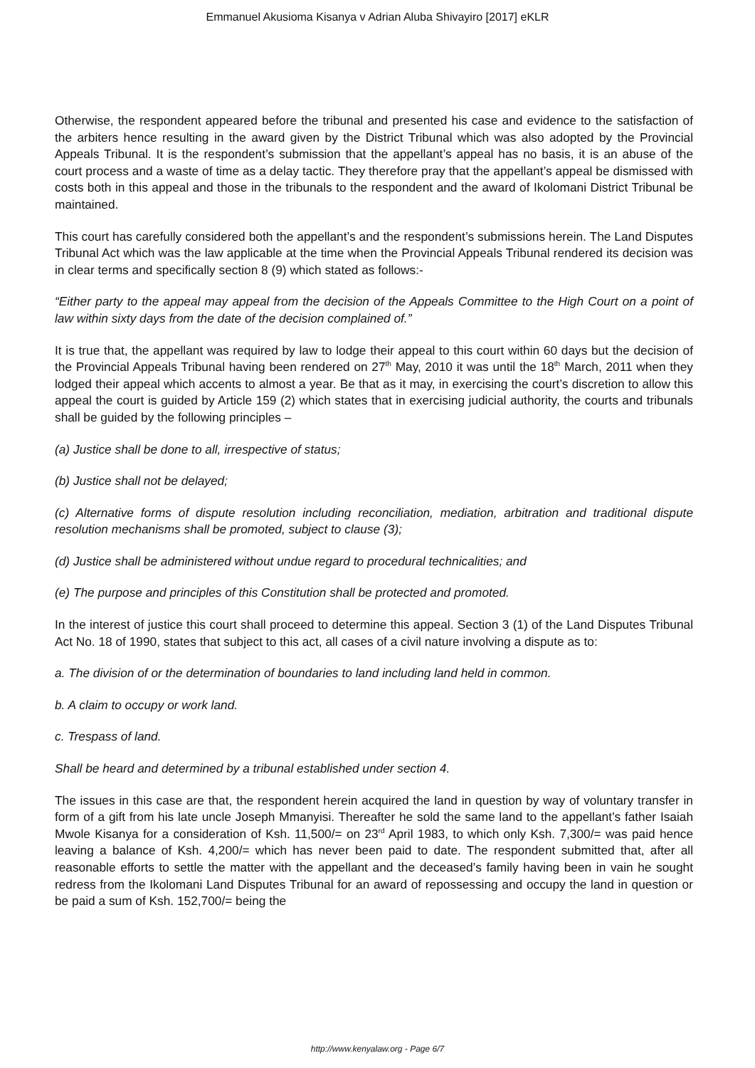Emmanuel Akusioma Kisanya v Adrian Aluba Shivayiro [2017] eKLR
Otherwise, the respondent appeared before the tribunal and presented his case and evidence to the satisfaction of the arbiters hence resulting in the award given by the District Tribunal which was also adopted by the Provincial Appeals Tribunal. It is the respondent’s submission that the appellant’s appeal has no basis, it is an abuse of the court process and a waste of time as a delay tactic. They therefore pray that the appellant’s appeal be dismissed with costs both in this appeal and those in the tribunals to the respondent and the award of Ikolomani District Tribunal be maintained.
This court has carefully considered both the appellant’s and the respondent’s submissions herein. The Land Disputes Tribunal Act which was the law applicable at the time when the Provincial Appeals Tribunal rendered its decision was in clear terms and specifically section 8 (9) which stated as follows:-
“Either party to the appeal may appeal from the decision of the Appeals Committee to the High Court on a point of law within sixty days from the date of the decision complained of.”
It is true that, the appellant was required by law to lodge their appeal to this court within 60 days but the decision of the Provincial Appeals Tribunal having been rendered on 27<sup>th</sup> May, 2010 it was until the 18<sup>th</sup> March, 2011 when they lodged their appeal which accents to almost a year. Be that as it may, in exercising the court’s discretion to allow this appeal the court is guided by Article 159 (2) which states that in exercising judicial authority, the courts and tribunals shall be guided by the following principles –
(a) Justice shall be done to all, irrespective of status;
(b) Justice shall not be delayed;
(c) Alternative forms of dispute resolution including reconciliation, mediation, arbitration and traditional dispute resolution mechanisms shall be promoted, subject to clause (3);
(d) Justice shall be administered without undue regard to procedural technicalities; and
(e) The purpose and principles of this Constitution shall be protected and promoted.
In the interest of justice this court shall proceed to determine this appeal. Section 3 (1) of the Land Disputes Tribunal Act No. 18 of 1990, states that subject to this act, all cases of a civil nature involving a dispute as to:
a. The division of or the determination of boundaries to land including land held in common.
b. A claim to occupy or work land.
c. Trespass of land.
Shall be heard and determined by a tribunal established under section 4.
The issues in this case are that, the respondent herein acquired the land in question by way of voluntary transfer in form of a gift from his late uncle Joseph Mmanyisi. Thereafter he sold the same land to the appellant’s father Isaiah Mwole Kisanya for a consideration of Ksh. 11,500/= on 23<sup>rd</sup> April 1983, to which only Ksh. 7,300/= was paid hence leaving a balance of Ksh. 4,200/= which has never been paid to date. The respondent submitted that, after all reasonable efforts to settle the matter with the appellant and the deceased’s family having been in vain he sought redress from the Ikolomani Land Disputes Tribunal for an award of repossessing and occupy the land in question or be paid a sum of Ksh. 152,700/= being the
http://www.kenyalaw.org - Page 6/7